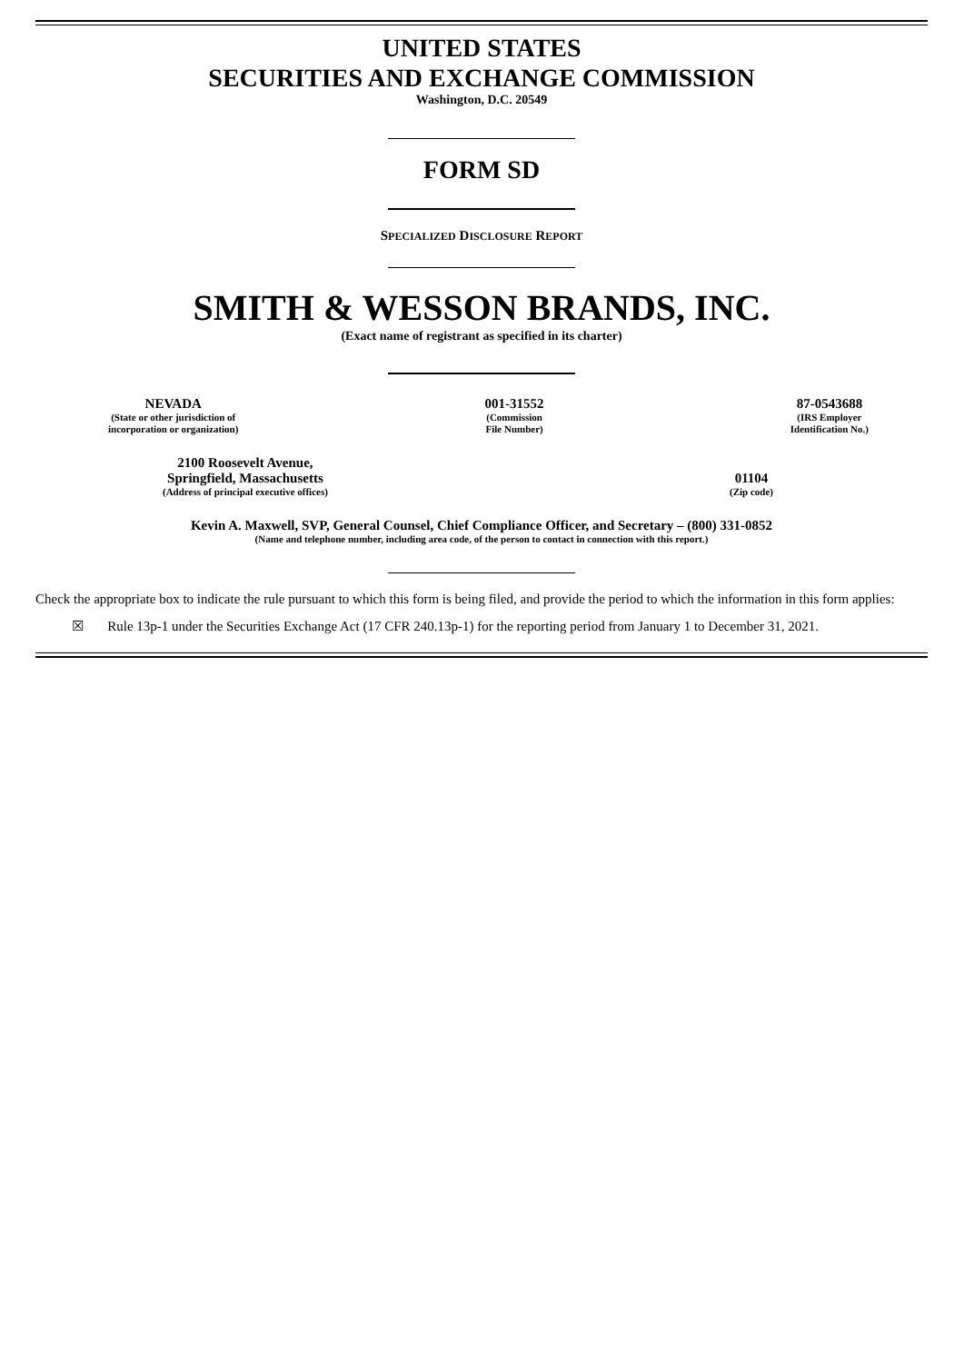UNITED STATES
SECURITIES AND EXCHANGE COMMISSION
Washington, D.C. 20549
FORM SD
SPECIALIZED DISCLOSURE REPORT
SMITH & WESSON BRANDS, INC.
(Exact name of registrant as specified in its charter)
NEVADA
(State or other jurisdiction of
incorporation or organization)
001-31552
(Commission
File Number)
87-0543688
(IRS Employer
Identification No.)
2100 Roosevelt Avenue,
Springfield, Massachusetts
(Address of principal executive offices)
01104
(Zip code)
Kevin A. Maxwell, SVP, General Counsel, Chief Compliance Officer, and Secretary – (800) 331-0852
(Name and telephone number, including area code, of the person to contact in connection with this report.)
Check the appropriate box to indicate the rule pursuant to which this form is being filed, and provide the period to which the information in this form applies:
☒ Rule 13p-1 under the Securities Exchange Act (17 CFR 240.13p-1) for the reporting period from January 1 to December 31, 2021.